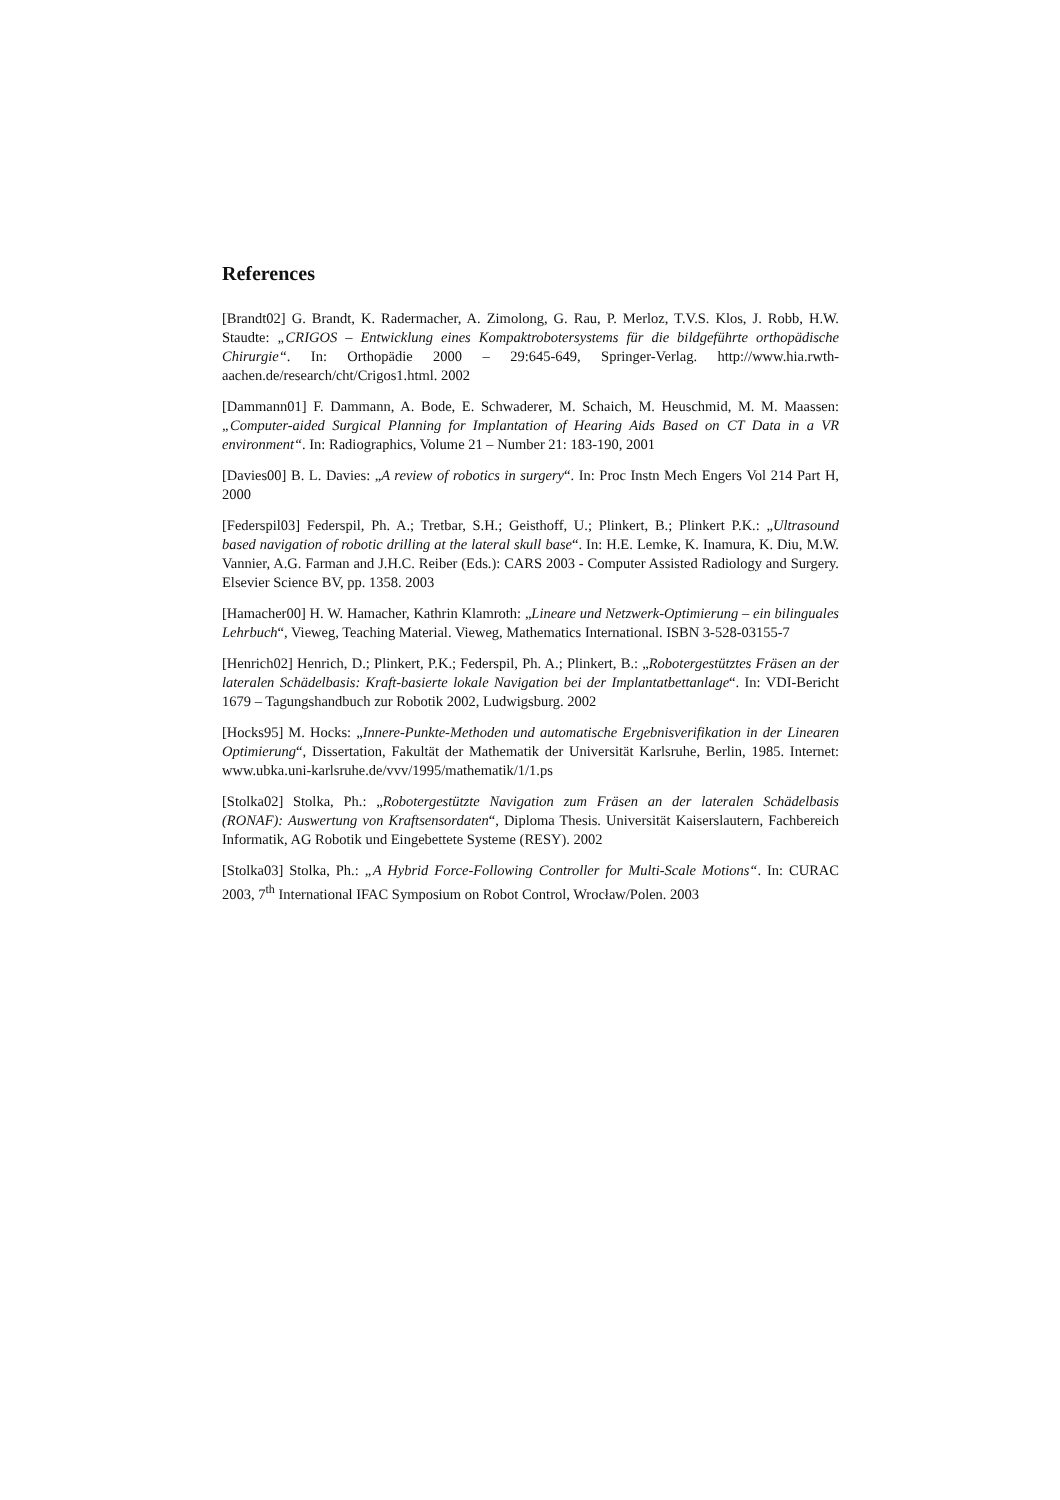References
[Brandt02] G. Brandt, K. Radermacher, A. Zimolong, G. Rau, P. Merloz, T.V.S. Klos, J. Robb, H.W. Staudte: „CRIGOS – Entwicklung eines Kompaktrobotersystems für die bildgeführte orthopädische Chirurgie“. In: Orthopädie 2000 – 29:645-649, Springer-Verlag. http://www.hia.rwth-aachen.de/research/cht/Crigos1.html. 2002
[Dammann01] F. Dammann, A. Bode, E. Schwaderer, M. Schaich, M. Heuschmid, M. M. Maassen: „Computer-aided Surgical Planning for Implantation of Hearing Aids Based on CT Data in a VR environment“. In: Radiographics, Volume 21 – Number 21: 183-190, 2001
[Davies00] B. L. Davies: „A review of robotics in surgery“. In: Proc Instn Mech Engers Vol 214 Part H, 2000
[Federspil03] Federspil, Ph. A.; Tretbar, S.H.; Geisthoff, U.; Plinkert, B.; Plinkert P.K.: „Ultrasound based navigation of robotic drilling at the lateral skull base“. In: H.E. Lemke, K. Inamura, K. Diu, M.W. Vannier, A.G. Farman and J.H.C. Reiber (Eds.): CARS 2003 - Computer Assisted Radiology and Surgery. Elsevier Science BV, pp. 1358. 2003
[Hamacher00] H. W. Hamacher, Kathrin Klamroth: „Lineare und Netzwerk-Optimierung – ein bilinguales Lehrbuch“, Vieweg, Teaching Material. Vieweg, Mathematics International. ISBN 3-528-03155-7
[Henrich02] Henrich, D.; Plinkert, P.K.; Federspil, Ph. A.; Plinkert, B.: „Robotergestütztes Fräsen an der lateralen Schädelbasis: Kraft-basierte lokale Navigation bei der Implantatbettanlage“. In: VDI-Bericht 1679 – Tagungshandbuch zur Robotik 2002, Ludwigsburg. 2002
[Hocks95] M. Hocks: „Innere-Punkte-Methoden und automatische Ergebnisverifikation in der Linearen Optimierung“, Dissertation, Fakultät der Mathematik der Universität Karlsruhe, Berlin, 1985. Internet: www.ubka.uni-karlsruhe.de/vvv/1995/mathematik/1/1.ps
[Stolka02] Stolka, Ph.: „Robotergestützte Navigation zum Fräsen an der lateralen Schädelbasis (RONAF): Auswertung von Kraftsensordaten“, Diploma Thesis. Universität Kaiserslautern, Fachbereich Informatik, AG Robotik und Eingebettete Systeme (RESY). 2002
[Stolka03] Stolka, Ph.: „A Hybrid Force-Following Controller for Multi-Scale Motions“. In: CURAC 2003, 7<sup>th</sup> International IFAC Symposium on Robot Control, Wrocław/Polen. 2003